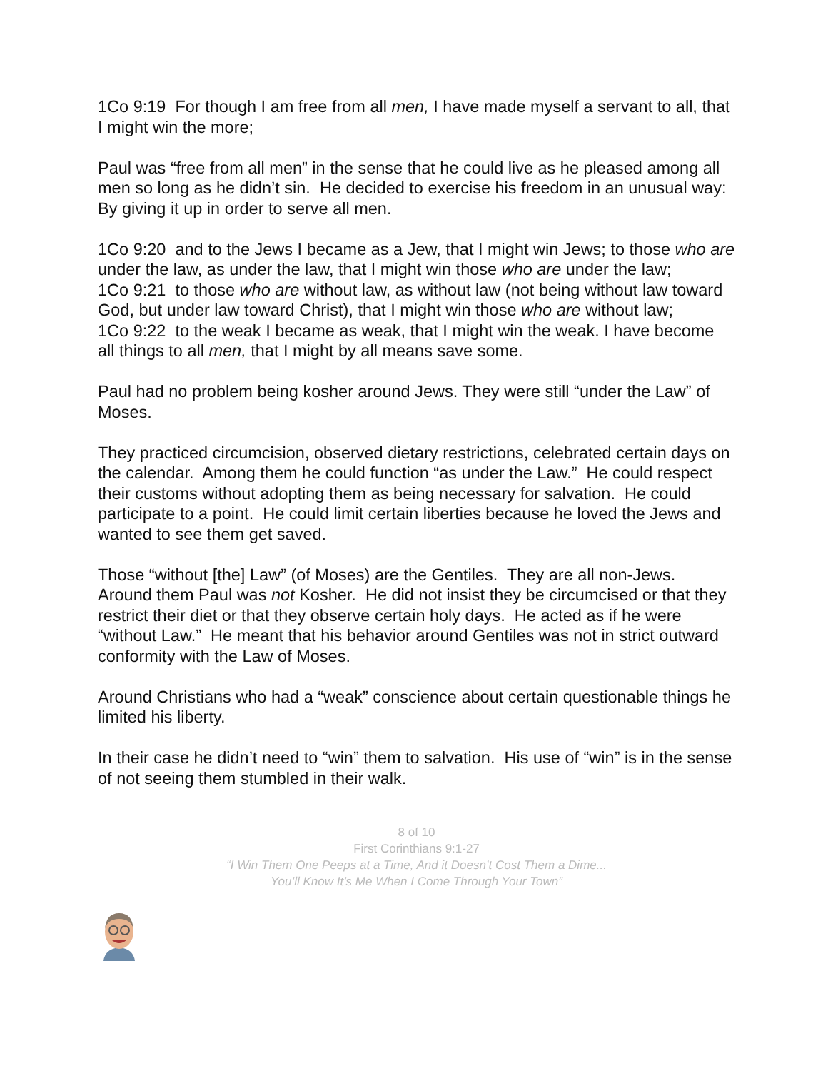1Co 9:19 For though I am free from all men, I have made myself a servant to all, that I might win the more;
Paul was “free from all men” in the sense that he could live as he pleased among all men so long as he didn’t sin. He decided to exercise his freedom in an unusual way: By giving it up in order to serve all men.
1Co 9:20 and to the Jews I became as a Jew, that I might win Jews; to those who are under the law, as under the law, that I might win those who are under the law;
1Co 9:21 to those who are without law, as without law (not being without law toward God, but under law toward Christ), that I might win those who are without law;
1Co 9:22 to the weak I became as weak, that I might win the weak. I have become all things to all men, that I might by all means save some.
Paul had no problem being kosher around Jews. They were still “under the Law” of Moses.
They practiced circumcision, observed dietary restrictions, celebrated certain days on the calendar. Among them he could function “as under the Law.” He could respect their customs without adopting them as being necessary for salvation. He could participate to a point. He could limit certain liberties because he loved the Jews and wanted to see them get saved.
Those “without [the] Law” (of Moses) are the Gentiles. They are all non-Jews. Around them Paul was not Kosher. He did not insist they be circumcised or that they restrict their diet or that they observe certain holy days. He acted as if he were “without Law.” He meant that his behavior around Gentiles was not in strict outward conformity with the Law of Moses.
Around Christians who had a “weak” conscience about certain questionable things he limited his liberty.
In their case he didn’t need to “win” them to salvation. His use of “win” is in the sense of not seeing them stumbled in their walk.
8 of 10
First Corinthians 9:1-27
“I Win Them One Peeps at a Time, And it Doesn’t Cost Them a Dime...
You’ll Know It’s Me When I Come Through Your Town”